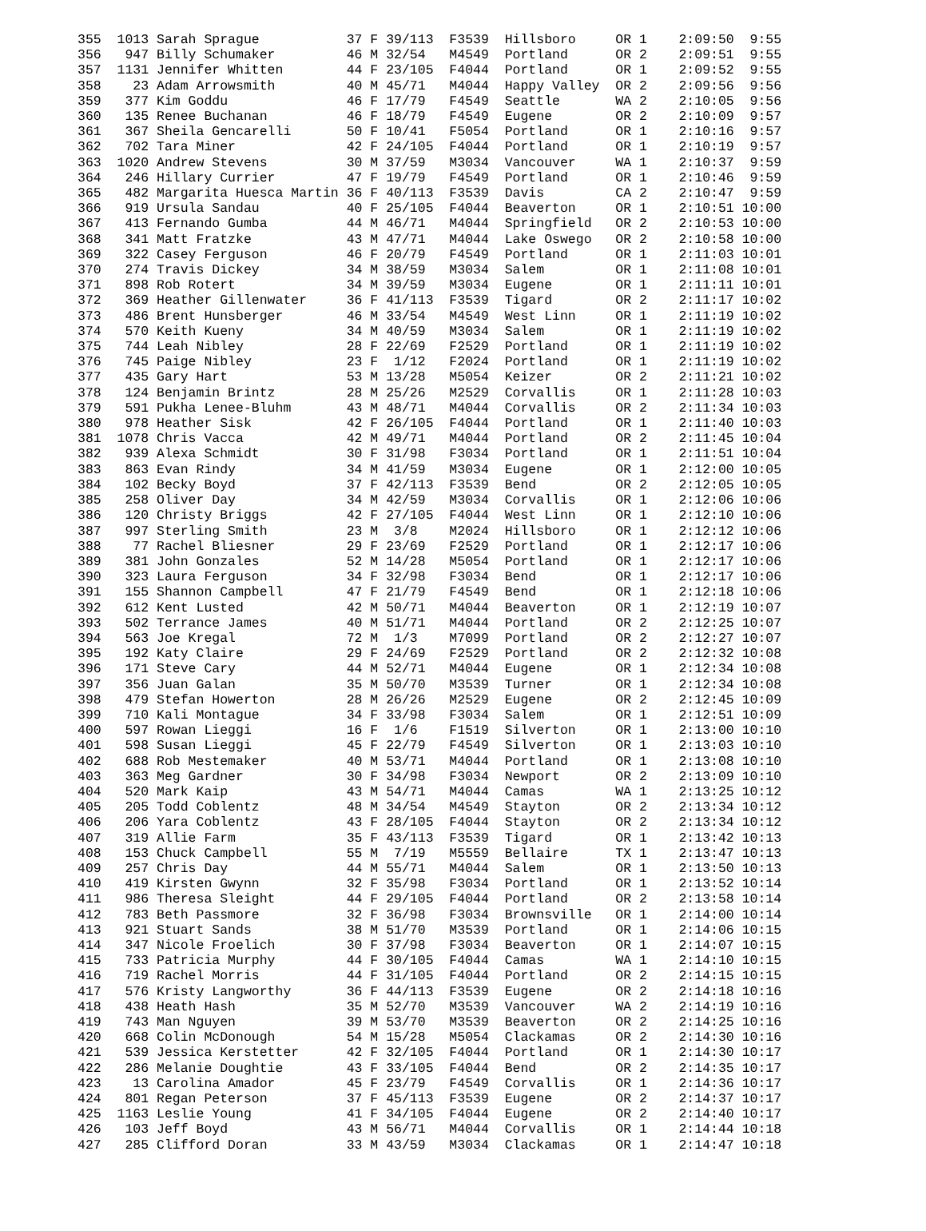| 355 | 1013 | Sarah Sprague | 37 | F | 39/113 | F3539 | Hillsboro | OR | 1 | 2:09:50 | 9:55 |
| 356 | 947 | Billy Schumaker | 46 | M | 32/54 | M4549 | Portland | OR | 2 | 2:09:51 | 9:55 |
| 357 | 1131 | Jennifer Whitten | 44 | F | 23/105 | F4044 | Portland | OR | 1 | 2:09:52 | 9:55 |
| 358 | 23 | Adam Arrowsmith | 40 | M | 45/71 | M4044 | Happy Valley | OR | 2 | 2:09:56 | 9:56 |
| 359 | 377 | Kim Goddu | 46 | F | 17/79 | F4549 | Seattle | WA | 2 | 2:10:05 | 9:56 |
| 360 | 135 | Renee Buchanan | 46 | F | 18/79 | F4549 | Eugene | OR | 2 | 2:10:09 | 9:57 |
| 361 | 367 | Sheila Gencarelli | 50 | F | 10/41 | F5054 | Portland | OR | 1 | 2:10:16 | 9:57 |
| 362 | 702 | Tara Miner | 42 | F | 24/105 | F4044 | Portland | OR | 1 | 2:10:19 | 9:57 |
| 363 | 1020 | Andrew Stevens | 30 | M | 37/59 | M3034 | Vancouver | WA | 1 | 2:10:37 | 9:59 |
| 364 | 246 | Hillary Currier | 47 | F | 19/79 | F4549 | Portland | OR | 1 | 2:10:46 | 9:59 |
| 365 | 482 | Margarita Huesca Martin | 36 | F | 40/113 | F3539 | Davis | CA | 2 | 2:10:47 | 9:59 |
| 366 | 919 | Ursula Sandau | 40 | F | 25/105 | F4044 | Beaverton | OR | 1 | 2:10:51 | 10:00 |
| 367 | 413 | Fernando Gumba | 44 | M | 46/71 | M4044 | Springfield | OR | 2 | 2:10:53 | 10:00 |
| 368 | 341 | Matt Fratzke | 43 | M | 47/71 | M4044 | Lake Oswego | OR | 2 | 2:10:58 | 10:00 |
| 369 | 322 | Casey Ferguson | 46 | F | 20/79 | F4549 | Portland | OR | 1 | 2:11:03 | 10:01 |
| 370 | 274 | Travis Dickey | 34 | M | 38/59 | M3034 | Salem | OR | 1 | 2:11:08 | 10:01 |
| 371 | 898 | Rob Rotert | 34 | M | 39/59 | M3034 | Eugene | OR | 1 | 2:11:11 | 10:01 |
| 372 | 369 | Heather Gillenwater | 36 | F | 41/113 | F3539 | Tigard | OR | 2 | 2:11:17 | 10:02 |
| 373 | 486 | Brent Hunsberger | 46 | M | 33/54 | M4549 | West Linn | OR | 1 | 2:11:19 | 10:02 |
| 374 | 570 | Keith Kueny | 34 | M | 40/59 | M3034 | Salem | OR | 1 | 2:11:19 | 10:02 |
| 375 | 744 | Leah Nibley | 28 | F | 22/69 | F2529 | Portland | OR | 1 | 2:11:19 | 10:02 |
| 376 | 745 | Paige Nibley | 23 | F | 1/12 | F2024 | Portland | OR | 1 | 2:11:19 | 10:02 |
| 377 | 435 | Gary Hart | 53 | M | 13/28 | M5054 | Keizer | OR | 2 | 2:11:21 | 10:02 |
| 378 | 124 | Benjamin Brintz | 28 | M | 25/26 | M2529 | Corvallis | OR | 1 | 2:11:28 | 10:03 |
| 379 | 591 | Pukha Lenee-Bluhm | 43 | M | 48/71 | M4044 | Corvallis | OR | 2 | 2:11:34 | 10:03 |
| 380 | 978 | Heather Sisk | 42 | F | 26/105 | F4044 | Portland | OR | 1 | 2:11:40 | 10:03 |
| 381 | 1078 | Chris Vacca | 42 | M | 49/71 | M4044 | Portland | OR | 2 | 2:11:45 | 10:04 |
| 382 | 939 | Alexa Schmidt | 30 | F | 31/98 | F3034 | Portland | OR | 1 | 2:11:51 | 10:04 |
| 383 | 863 | Evan Rindy | 34 | M | 41/59 | M3034 | Eugene | OR | 1 | 2:12:00 | 10:05 |
| 384 | 102 | Becky Boyd | 37 | F | 42/113 | F3539 | Bend | OR | 2 | 2:12:05 | 10:05 |
| 385 | 258 | Oliver Day | 34 | M | 42/59 | M3034 | Corvallis | OR | 1 | 2:12:06 | 10:06 |
| 386 | 120 | Christy Briggs | 42 | F | 27/105 | F4044 | West Linn | OR | 1 | 2:12:10 | 10:06 |
| 387 | 997 | Sterling Smith | 23 | M | 3/8 | M2024 | Hillsboro | OR | 1 | 2:12:12 | 10:06 |
| 388 | 77 | Rachel Bliesner | 29 | F | 23/69 | F2529 | Portland | OR | 1 | 2:12:17 | 10:06 |
| 389 | 381 | John Gonzales | 52 | M | 14/28 | M5054 | Portland | OR | 1 | 2:12:17 | 10:06 |
| 390 | 323 | Laura Ferguson | 34 | F | 32/98 | F3034 | Bend | OR | 1 | 2:12:17 | 10:06 |
| 391 | 155 | Shannon Campbell | 47 | F | 21/79 | F4549 | Bend | OR | 1 | 2:12:18 | 10:06 |
| 392 | 612 | Kent Lusted | 42 | M | 50/71 | M4044 | Beaverton | OR | 1 | 2:12:19 | 10:07 |
| 393 | 502 | Terrance James | 40 | M | 51/71 | M4044 | Portland | OR | 2 | 2:12:25 | 10:07 |
| 394 | 563 | Joe Kregal | 72 | M | 1/3 | M7099 | Portland | OR | 2 | 2:12:27 | 10:07 |
| 395 | 192 | Katy Claire | 29 | F | 24/69 | F2529 | Portland | OR | 2 | 2:12:32 | 10:08 |
| 396 | 171 | Steve Cary | 44 | M | 52/71 | M4044 | Eugene | OR | 1 | 2:12:34 | 10:08 |
| 397 | 356 | Juan Galan | 35 | M | 50/70 | M3539 | Turner | OR | 1 | 2:12:34 | 10:08 |
| 398 | 479 | Stefan Howerton | 28 | M | 26/26 | M2529 | Eugene | OR | 2 | 2:12:45 | 10:09 |
| 399 | 710 | Kali Montague | 34 | F | 33/98 | F3034 | Salem | OR | 1 | 2:12:51 | 10:09 |
| 400 | 597 | Rowan Lieggi | 16 | F | 1/6 | F1519 | Silverton | OR | 1 | 2:13:00 | 10:10 |
| 401 | 598 | Susan Lieggi | 45 | F | 22/79 | F4549 | Silverton | OR | 1 | 2:13:03 | 10:10 |
| 402 | 688 | Rob Mestemaker | 40 | M | 53/71 | M4044 | Portland | OR | 1 | 2:13:08 | 10:10 |
| 403 | 363 | Meg Gardner | 30 | F | 34/98 | F3034 | Newport | OR | 2 | 2:13:09 | 10:10 |
| 404 | 520 | Mark Kaip | 43 | M | 54/71 | M4044 | Camas | WA | 1 | 2:13:25 | 10:12 |
| 405 | 205 | Todd Coblentz | 48 | M | 34/54 | M4549 | Stayton | OR | 2 | 2:13:34 | 10:12 |
| 406 | 206 | Yara Coblentz | 43 | F | 28/105 | F4044 | Stayton | OR | 2 | 2:13:34 | 10:12 |
| 407 | 319 | Allie Farm | 35 | F | 43/113 | F3539 | Tigard | OR | 1 | 2:13:42 | 10:13 |
| 408 | 153 | Chuck Campbell | 55 | M | 7/19 | M5559 | Bellaire | TX | 1 | 2:13:47 | 10:13 |
| 409 | 257 | Chris Day | 44 | M | 55/71 | M4044 | Salem | OR | 1 | 2:13:50 | 10:13 |
| 410 | 419 | Kirsten Gwynn | 32 | F | 35/98 | F3034 | Portland | OR | 1 | 2:13:52 | 10:14 |
| 411 | 986 | Theresa Sleight | 44 | F | 29/105 | F4044 | Portland | OR | 2 | 2:13:58 | 10:14 |
| 412 | 783 | Beth Passmore | 32 | F | 36/98 | F3034 | Brownsville | OR | 1 | 2:14:00 | 10:14 |
| 413 | 921 | Stuart Sands | 38 | M | 51/70 | M3539 | Portland | OR | 1 | 2:14:06 | 10:15 |
| 414 | 347 | Nicole Froelich | 30 | F | 37/98 | F3034 | Beaverton | OR | 1 | 2:14:07 | 10:15 |
| 415 | 733 | Patricia Murphy | 44 | F | 30/105 | F4044 | Camas | WA | 1 | 2:14:10 | 10:15 |
| 416 | 719 | Rachel Morris | 44 | F | 31/105 | F4044 | Portland | OR | 2 | 2:14:15 | 10:15 |
| 417 | 576 | Kristy Langworthy | 36 | F | 44/113 | F3539 | Eugene | OR | 2 | 2:14:18 | 10:16 |
| 418 | 438 | Heath Hash | 35 | M | 52/70 | M3539 | Vancouver | WA | 2 | 2:14:19 | 10:16 |
| 419 | 743 | Man Nguyen | 39 | M | 53/70 | M3539 | Beaverton | OR | 2 | 2:14:25 | 10:16 |
| 420 | 668 | Colin McDonough | 54 | M | 15/28 | M5054 | Clackamas | OR | 2 | 2:14:30 | 10:16 |
| 421 | 539 | Jessica Kerstetter | 42 | F | 32/105 | F4044 | Portland | OR | 1 | 2:14:30 | 10:17 |
| 422 | 286 | Melanie Doughtie | 43 | F | 33/105 | F4044 | Bend | OR | 2 | 2:14:35 | 10:17 |
| 423 | 13 | Carolina Amador | 45 | F | 23/79 | F4549 | Corvallis | OR | 1 | 2:14:36 | 10:17 |
| 424 | 801 | Regan Peterson | 37 | F | 45/113 | F3539 | Eugene | OR | 2 | 2:14:37 | 10:17 |
| 425 | 1163 | Leslie Young | 41 | F | 34/105 | F4044 | Eugene | OR | 2 | 2:14:40 | 10:17 |
| 426 | 103 | Jeff Boyd | 43 | M | 56/71 | M4044 | Corvallis | OR | 1 | 2:14:44 | 10:18 |
| 427 | 285 | Clifford Doran | 33 | M | 43/59 | M3034 | Clackamas | OR | 1 | 2:14:47 | 10:18 |